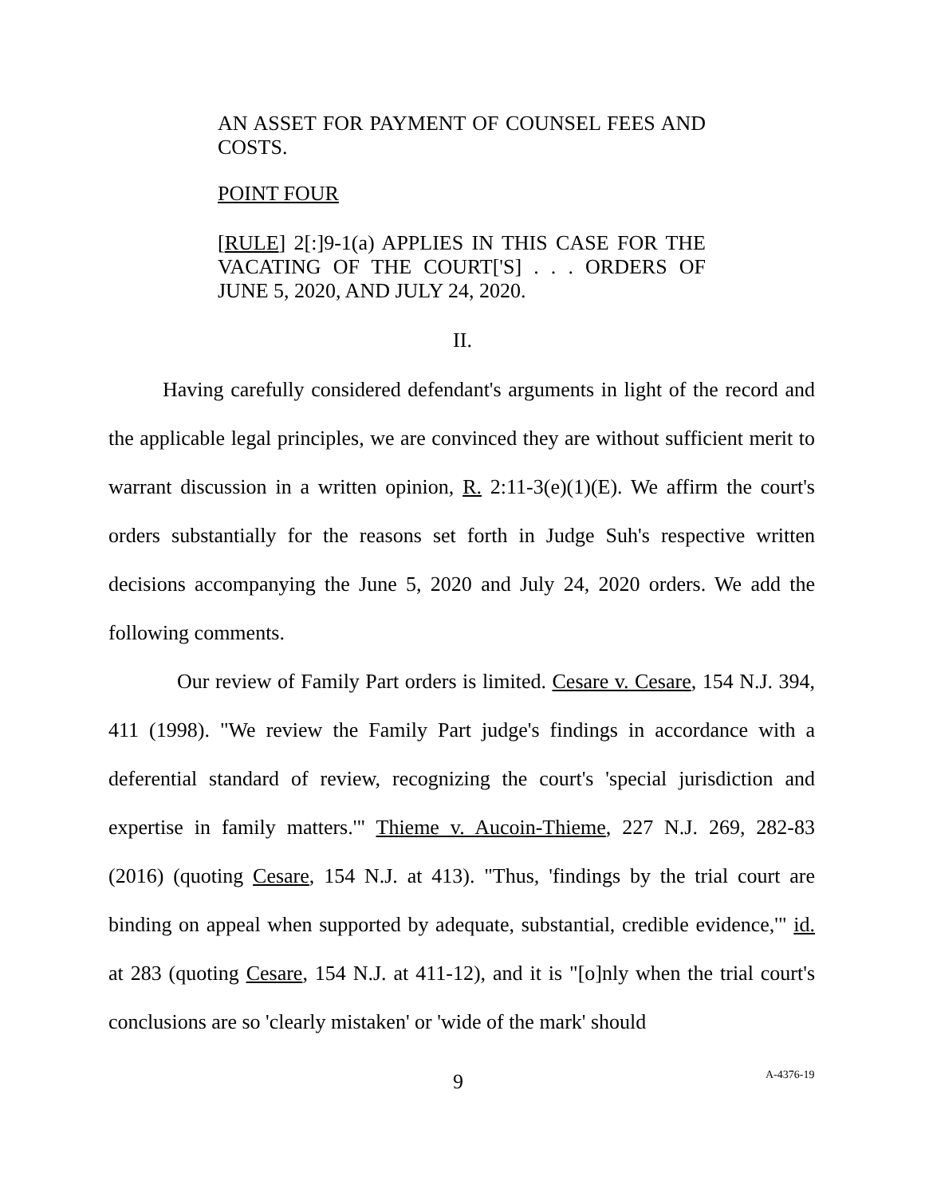AN ASSET FOR PAYMENT OF COUNSEL FEES AND COSTS.
POINT FOUR
[RULE] 2[:]9-1(a) APPLIES IN THIS CASE FOR THE VACATING OF THE COURT['S] . . . ORDERS OF JUNE 5, 2020, AND JULY 24, 2020.
II.
Having carefully considered defendant's arguments in light of the record and the applicable legal principles, we are convinced they are without sufficient merit to warrant discussion in a written opinion, R. 2:11-3(e)(1)(E). We affirm the court's orders substantially for the reasons set forth in Judge Suh's respective written decisions accompanying the June 5, 2020 and July 24, 2020 orders. We add the following comments.
Our review of Family Part orders is limited. Cesare v. Cesare, 154 N.J. 394, 411 (1998). "We review the Family Part judge's findings in accordance with a deferential standard of review, recognizing the court's 'special jurisdiction and expertise in family matters.'" Thieme v. Aucoin-Thieme, 227 N.J. 269, 282-83 (2016) (quoting Cesare, 154 N.J. at 413). "Thus, 'findings by the trial court are binding on appeal when supported by adequate, substantial, credible evidence,'" id. at 283 (quoting Cesare, 154 N.J. at 411-12), and it is "[o]nly when the trial court's conclusions are so 'clearly mistaken' or 'wide of the mark' should
9 A-4376-19